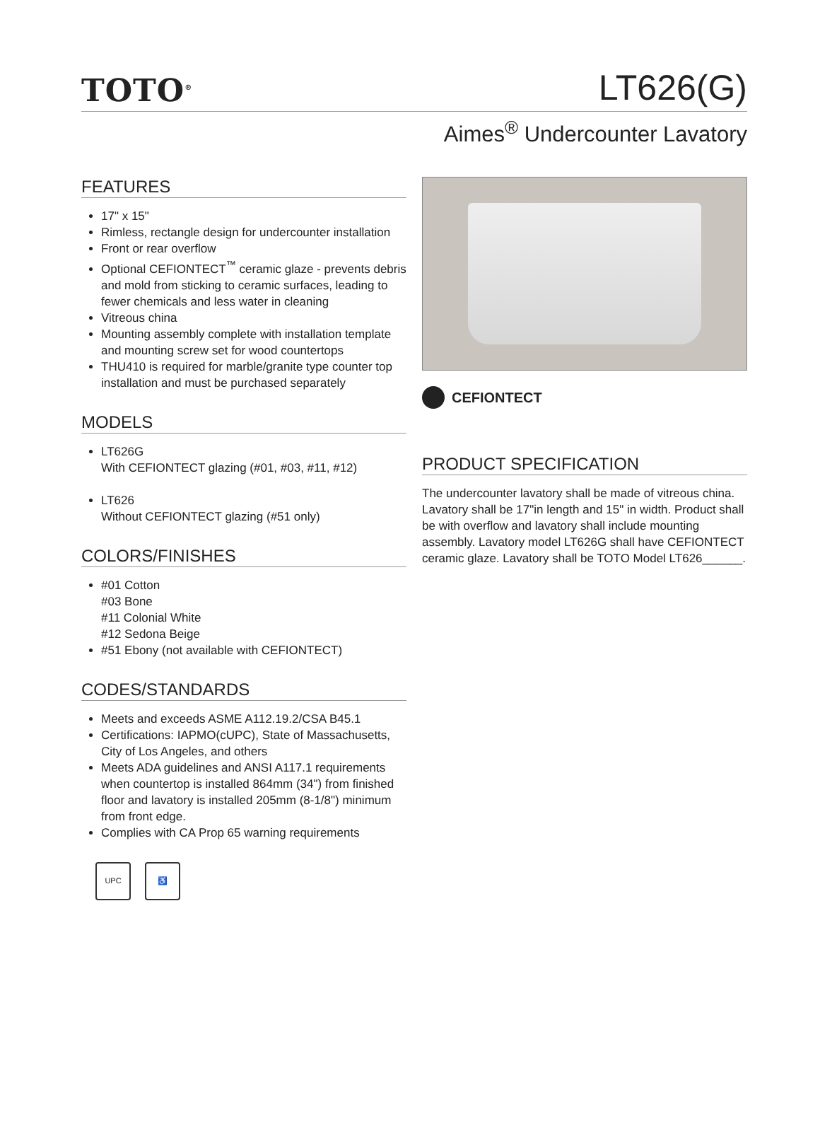TOTO<sup>®</sup>
LT626(G)
Aimes<sup>®</sup> Undercounter Lavatory
FEATURES
17" x 15"
Rimless, rectangle design for undercounter installation
Front or rear overflow
Optional CEFIONTECT<sup>™</sup> ceramic glaze - prevents debris and mold from sticking to ceramic surfaces, leading to fewer chemicals and less water in cleaning
Vitreous china
Mounting assembly complete with installation template and mounting screw set for wood countertops
THU410 is required for marble/granite type counter top installation and must be purchased separately
MODELS
LT626G
With CEFIONTECT glazing (#01, #03, #11, #12)
LT626
Without CEFIONTECT glazing (#51 only)
COLORS/FINISHES
#01 Cotton
#03 Bone
#11 Colonial White
#12 Sedona Beige
#51 Ebony (not available with CEFIONTECT)
CODES/STANDARDS
Meets and exceeds ASME A112.19.2/CSA B45.1
Certifications: IAPMO(cUPC), State of Massachusetts, City of Los Angeles, and others
Meets ADA guidelines and ANSI A117.1 requirements when countertop is installed 864mm (34") from finished floor and lavatory is installed 205mm (8-1/8") minimum from front edge.
Complies with CA Prop 65 warning requirements
UPC ♿
CEFIONTECT
PRODUCT SPECIFICATION
The undercounter lavatory shall be made of vitreous china. Lavatory shall be 17"in length and 15" in width. Product shall be with overflow and lavatory shall include mounting assembly. Lavatory model LT626G shall have CEFIONTECT ceramic glaze. Lavatory shall be TOTO Model LT626______.